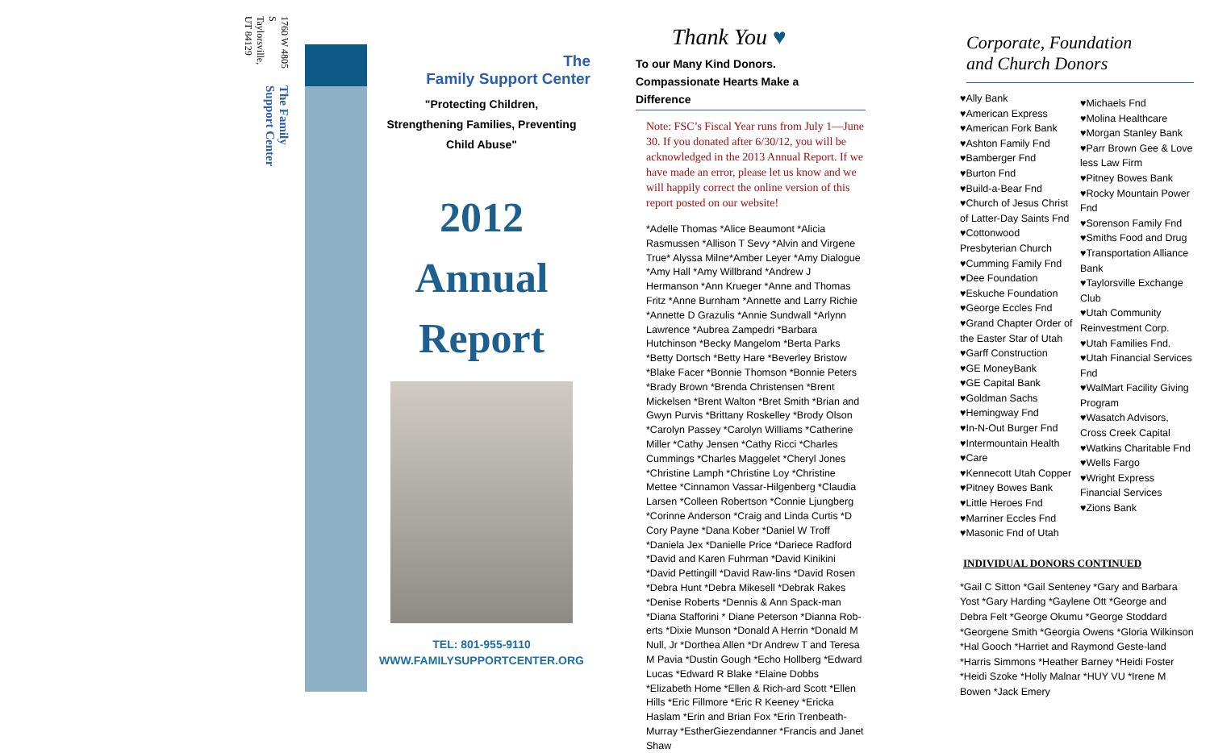1760 W 4805 S
Taylorsville, UT 84129 The Family Support Center
The
Family Support Center
"Protecting Children,
Strengthening Families, Preventing
Child Abuse"
2012
Annual
Report
TEL: 801-955-9110
WWW.FAMILYSUPPORTCENTER.ORG
Thank You ♥
To our Many Kind Donors.
Compassionate Hearts Make a
Difference
Note: FSC’s Fiscal Year runs from July 1—June 30. If you donated after 6/30/12, you will be acknowledged in the 2013 Annual Report. If we have made an error, please let us know and we will happily correct the online version of this report posted on our website!
*Adelle Thomas *Alice Beaumont *Alicia Rasmussen *Allison T Sevy *Alvin and Virgene True* Alyssa Milne*Amber Leyer *Amy Dialogue *Amy Hall *Amy Willbrand *Andrew J Hermanson *Ann Krueger *Anne and Thomas Fritz *Anne Burnham *Annette and Larry Richie *Annette D Grazulis *Annie Sundwall *Arlynn Lawrence *Aubrea Zampedri *Barbara Hutchinson *Becky Mangelom *Berta Parks *Betty Dortsch *Betty Hare *Beverley Bristow *Blake Facer *Bonnie Thomson *Bonnie Peters *Brady Brown *Brenda Christensen *Brent Mickelsen *Brent Walton *Bret Smith *Brian and Gwyn Purvis *Brittany Roskelley *Brody Olson *Carolyn Passey *Carolyn Williams *Catherine Miller *Cathy Jensen *Cathy Ricci *Charles Cummings *Charles Maggelet *Cheryl Jones *Christine Lamph *Christine Loy *Christine Mettee *Cinnamon Vassar-Hilgenberg *Claudia Larsen *Colleen Robertson *Connie Ljungberg *Corinne Anderson *Craig and Linda Curtis *D Cory Payne *Dana Kober *Daniel W Troff *Daniela Jex *Danielle Price *Dariece Radford *David and Karen Fuhrman *David Kinikini *David Pettingill *David Raw-lins *David Rosen *Debra Hunt *Debra Mikesell *Debrak Rakes *Denise Roberts *Dennis & Ann Spack-man *Diana Stafforini * Diane Peterson *Dianna Rob-erts *Dixie Munson *Donald A Herrin *Donald M Null, Jr *Dorthea Allen *Dr Andrew T and Teresa M Pavia *Dustin Gough *Echo Hollberg *Edward Lucas *Edward R Blake *Elaine Dobbs *Elizabeth Home *Ellen & Rich-ard Scott *Ellen Hills *Eric Fillmore *Eric R Keeney *Ericka Haslam *Erin and Brian Fox *Erin Trenbeath-Murray *EstherGiezendanner *Francis and Janet Shaw
Corporate, Foundation
and Church Donors
♥Ally Bank
♥American Express
♥American Fork Bank
♥Ashton Family Fnd
♥Bamberger Fnd
♥Burton Fnd
♥Build-a-Bear Fnd
♥Church of Jesus Christ of Latter-Day Saints Fnd
♥Cottonwood Presbyterian Church
♥Cumming Family Fnd
♥Dee Foundation
♥Eskuche Foundation
♥George Eccles Fnd
♥Grand Chapter Order of the Easter Star of Utah
♥Garff Construction
♥GE MoneyBank
♥GE Capital Bank
♥Goldman Sachs
♥Hemingway Fnd
♥In-N-Out Burger Fnd
♥Intermountain Health
♥Care
♥Kennecott Utah Copper
♥Pitney Bowes Bank
♥Little Heroes Fnd
♥Marriner Eccles Fnd
♥Masonic Fnd of Utah
♥Michaels Fnd
♥Molina Healthcare
♥Morgan Stanley Bank
♥Parr Brown Gee & Love less Law Firm
♥Pitney Bowes Bank
♥Rocky Mountain Power Fnd
♥Sorenson Family Fnd
♥Smiths Food and Drug
♥Transportation Alliance Bank
♥Taylorsville Exchange Club
♥Utah Community Reinvestment Corp.
♥Utah Families Fnd.
♥Utah Financial Services Fnd
♥WalMart Facility Giving Program
♥Wasatch Advisors, Cross Creek Capital
♥Watkins Charitable Fnd
♥Wells Fargo
♥Wright Express Financial Services
♥Zions Bank
INDIVIDUAL DONORS CONTINUED
*Gail C Sitton *Gail Senteney *Gary and Barbara Yost *Gary Harding *Gaylene Ott *George and Debra Felt *George Okumu *George Stoddard *Georgene Smith *Georgia Owens *Gloria Wilkinson *Hal Gooch *Harriet and Raymond Geste-land *Harris Simmons *Heather Barney *Heidi Foster *Heidi Szoke *Holly Malnar *HUY VU *Irene M Bowen *Jack Emery